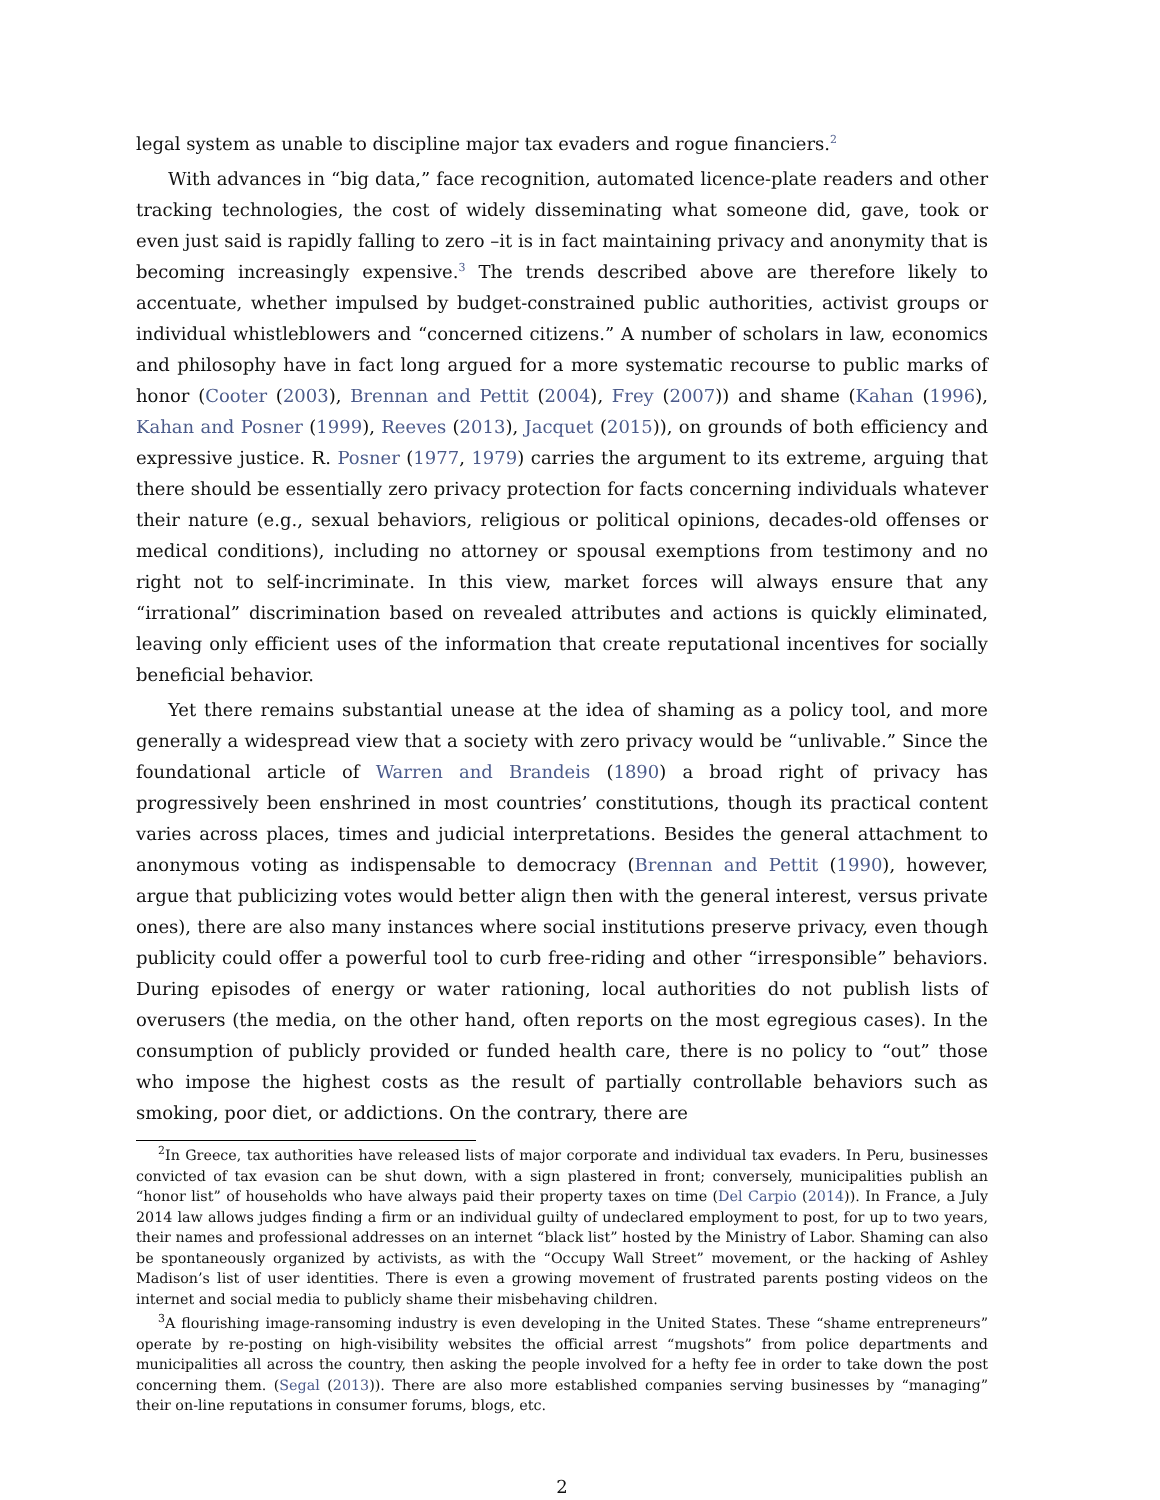legal system as unable to discipline major tax evaders and rogue financiers.<sup>2</sup>
With advances in “big data,” face recognition, automated licence-plate readers and other tracking technologies, the cost of widely disseminating what someone did, gave, took or even just said is rapidly falling to zero –it is in fact maintaining privacy and anonymity that is becoming increasingly expensive.<sup>3</sup> The trends described above are therefore likely to accentuate, whether impulsed by budget-constrained public authorities, activist groups or individual whistleblowers and “concerned citizens.” A number of scholars in law, economics and philosophy have in fact long argued for a more systematic recourse to public marks of honor (Cooter (2003), Brennan and Pettit (2004), Frey (2007)) and shame (Kahan (1996), Kahan and Posner (1999), Reeves (2013), Jacquet (2015)), on grounds of both efficiency and expressive justice. R. Posner (1977, 1979) carries the argument to its extreme, arguing that there should be essentially zero privacy protection for facts concerning individuals whatever their nature (e.g., sexual behaviors, religious or political opinions, decades-old offenses or medical conditions), including no attorney or spousal exemptions from testimony and no right not to self-incriminate. In this view, market forces will always ensure that any “irrational” discrimination based on revealed attributes and actions is quickly eliminated, leaving only efficient uses of the information that create reputational incentives for socially beneficial behavior.
Yet there remains substantial unease at the idea of shaming as a policy tool, and more generally a widespread view that a society with zero privacy would be “unlivable.” Since the foundational article of Warren and Brandeis (1890) a broad right of privacy has progressively been enshrined in most countries’ constitutions, though its practical content varies across places, times and judicial interpretations. Besides the general attachment to anonymous voting as indispensable to democracy (Brennan and Pettit (1990), however, argue that publicizing votes would better align then with the general interest, versus private ones), there are also many instances where social institutions preserve privacy, even though publicity could offer a powerful tool to curb free-riding and other “irresponsible” behaviors. During episodes of energy or water rationing, local authorities do not publish lists of overusers (the media, on the other hand, often reports on the most egregious cases). In the consumption of publicly provided or funded health care, there is no policy to “out” those who impose the highest costs as the result of partially controllable behaviors such as smoking, poor diet, or addictions. On the contrary, there are
<sup>2</sup> In Greece, tax authorities have released lists of major corporate and individual tax evaders. In Peru, businesses convicted of tax evasion can be shut down, with a sign plastered in front; conversely, municipalities publish an “honor list” of households who have always paid their property taxes on time (Del Carpio (2014)). In France, a July 2014 law allows judges finding a firm or an individual guilty of undeclared employment to post, for up to two years, their names and professional addresses on an internet “black list” hosted by the Ministry of Labor. Shaming can also be spontaneously organized by activists, as with the “Occupy Wall Street” movement, or the hacking of Ashley Madison’s list of user identities. There is even a growing movement of frustrated parents posting videos on the internet and social media to publicly shame their misbehaving children.
<sup>3</sup> A flourishing image-ransoming industry is even developing in the United States. These “shame entrepreneurs” operate by re-posting on high-visibility websites the official arrest “mugshots” from police departments and municipalities all across the country, then asking the people involved for a hefty fee in order to take down the post concerning them. (Segal (2013)). There are also more established companies serving businesses by “managing” their on-line reputations in consumer forums, blogs, etc.
2